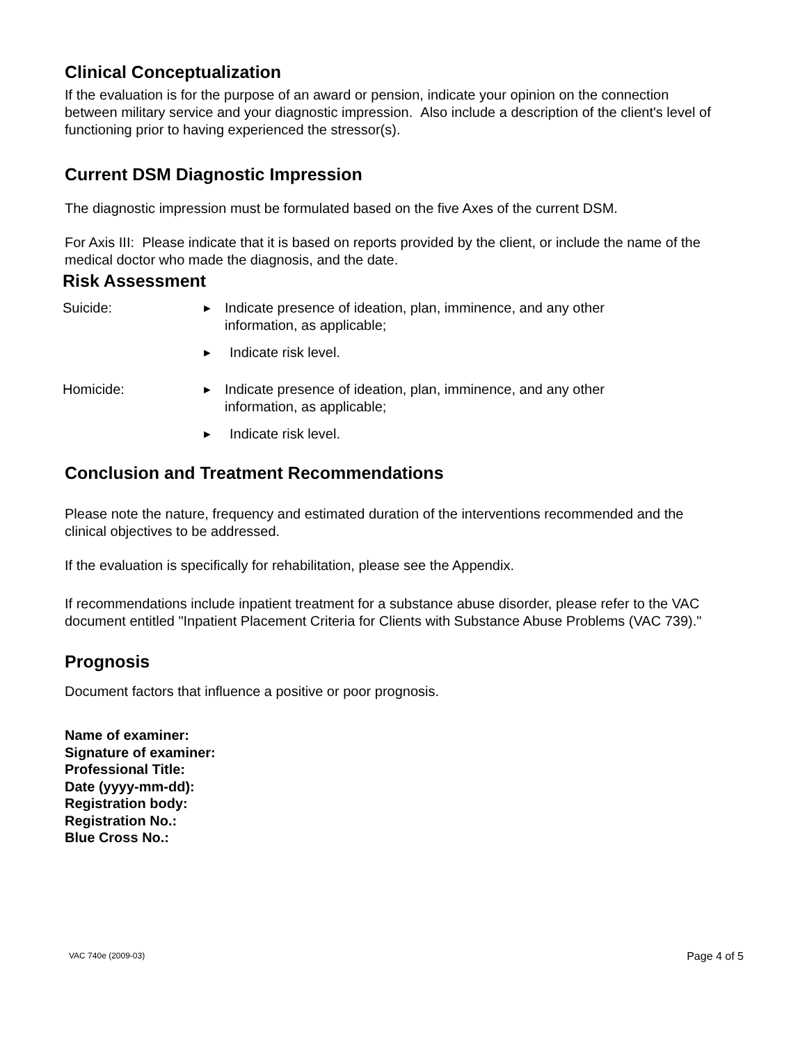Clinical Conceptualization
If the evaluation is for the purpose of an award or pension, indicate your opinion on the connection between military service and your diagnostic impression. Also include a description of the client's level of functioning prior to having experienced the stressor(s).
Current DSM Diagnostic Impression
The diagnostic impression must be formulated based on the five Axes of the current DSM.
For Axis III: Please indicate that it is based on reports provided by the client, or include the name of the medical doctor who made the diagnosis, and the date.
Risk Assessment
Suicide:
► Indicate presence of ideation, plan, imminence, and any other information, as applicable;
► Indicate risk level.
Homicide:
► Indicate presence of ideation, plan, imminence, and any other information, as applicable;
► Indicate risk level.
Conclusion and Treatment Recommendations
Please note the nature, frequency and estimated duration of the interventions recommended and the clinical objectives to be addressed.
If the evaluation is specifically for rehabilitation, please see the Appendix.
If recommendations include inpatient treatment for a substance abuse disorder, please refer to the VAC document entitled "Inpatient Placement Criteria for Clients with Substance Abuse Problems (VAC 739)."
Prognosis
Document factors that influence a positive or poor prognosis.
Name of examiner:
Signature of examiner:
Professional Title:
Date (yyyy-mm-dd):
Registration body:
Registration No.:
Blue Cross No.:
VAC 740e (2009-03) Page 4 of 5